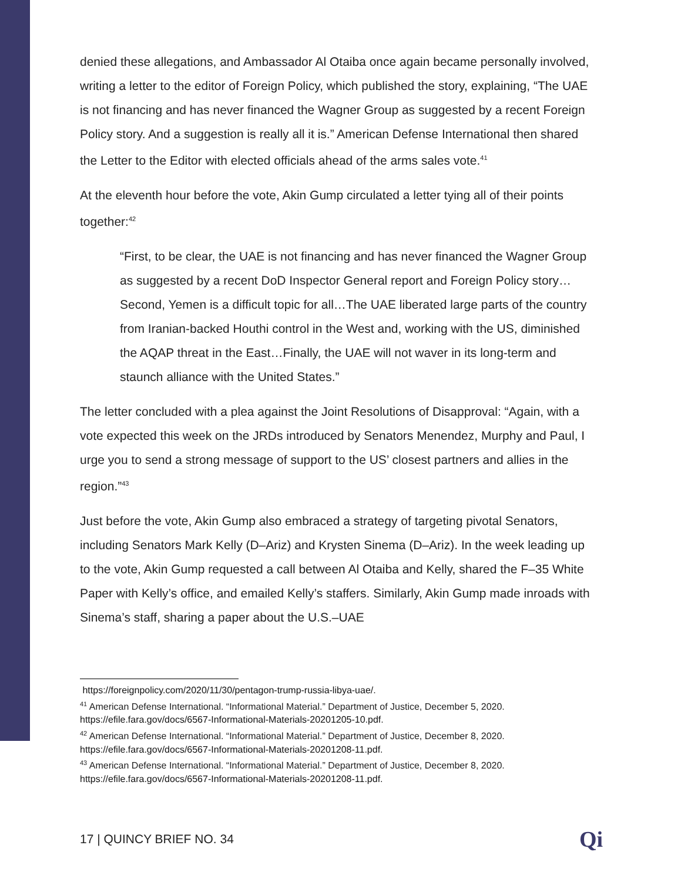denied these allegations, and Ambassador Al Otaiba once again became personally involved, writing a letter to the editor of Foreign Policy, which published the story, explaining, “The UAE is not financing and has never financed the Wagner Group as suggested by a recent Foreign Policy story. And a suggestion is really all it is.” American Defense International then shared the Letter to the Editor with elected officials ahead of the arms sales vote.<sup>41</sup>
At the eleventh hour before the vote, Akin Gump circulated a letter tying all of their points together:<sup>42</sup>
“First, to be clear, the UAE is not financing and has never financed the Wagner Group as suggested by a recent DoD Inspector General report and Foreign Policy story…Second, Yemen is a difficult topic for all…The UAE liberated large parts of the country from Iranian-backed Houthi control in the West and, working with the US, diminished the AQAP threat in the East…Finally, the UAE will not waver in its long-term and staunch alliance with the United States.”
The letter concluded with a plea against the Joint Resolutions of Disapproval: “Again, with a vote expected this week on the JRDs introduced by Senators Menendez, Murphy and Paul, I urge you to send a strong message of support to the US’ closest partners and allies in the region.”<sup>43</sup>
Just before the vote, Akin Gump also embraced a strategy of targeting pivotal Senators, including Senators Mark Kelly (D–Ariz) and Krysten Sinema (D–Ariz). In the week leading up to the vote, Akin Gump requested a call between Al Otaiba and Kelly, shared the F–35 White Paper with Kelly’s office, and emailed Kelly’s staffers. Similarly, Akin Gump made inroads with Sinema’s staff, sharing a paper about the U.S.–UAE
https://foreignpolicy.com/2020/11/30/pentagon-trump-russia-libya-uae/.
<sup>41</sup> American Defense International. “Informational Material.” Department of Justice, December 5, 2020. https://efile.fara.gov/docs/6567-Informational-Materials-20201205-10.pdf.
<sup>42</sup> American Defense International. “Informational Material.” Department of Justice, December 8, 2020. https://efile.fara.gov/docs/6567-Informational-Materials-20201208-11.pdf.
<sup>43</sup> American Defense International. “Informational Material.” Department of Justice, December 8, 2020. https://efile.fara.gov/docs/6567-Informational-Materials-20201208-11.pdf.
17 | QUINCY BRIEF NO. 34 Qi